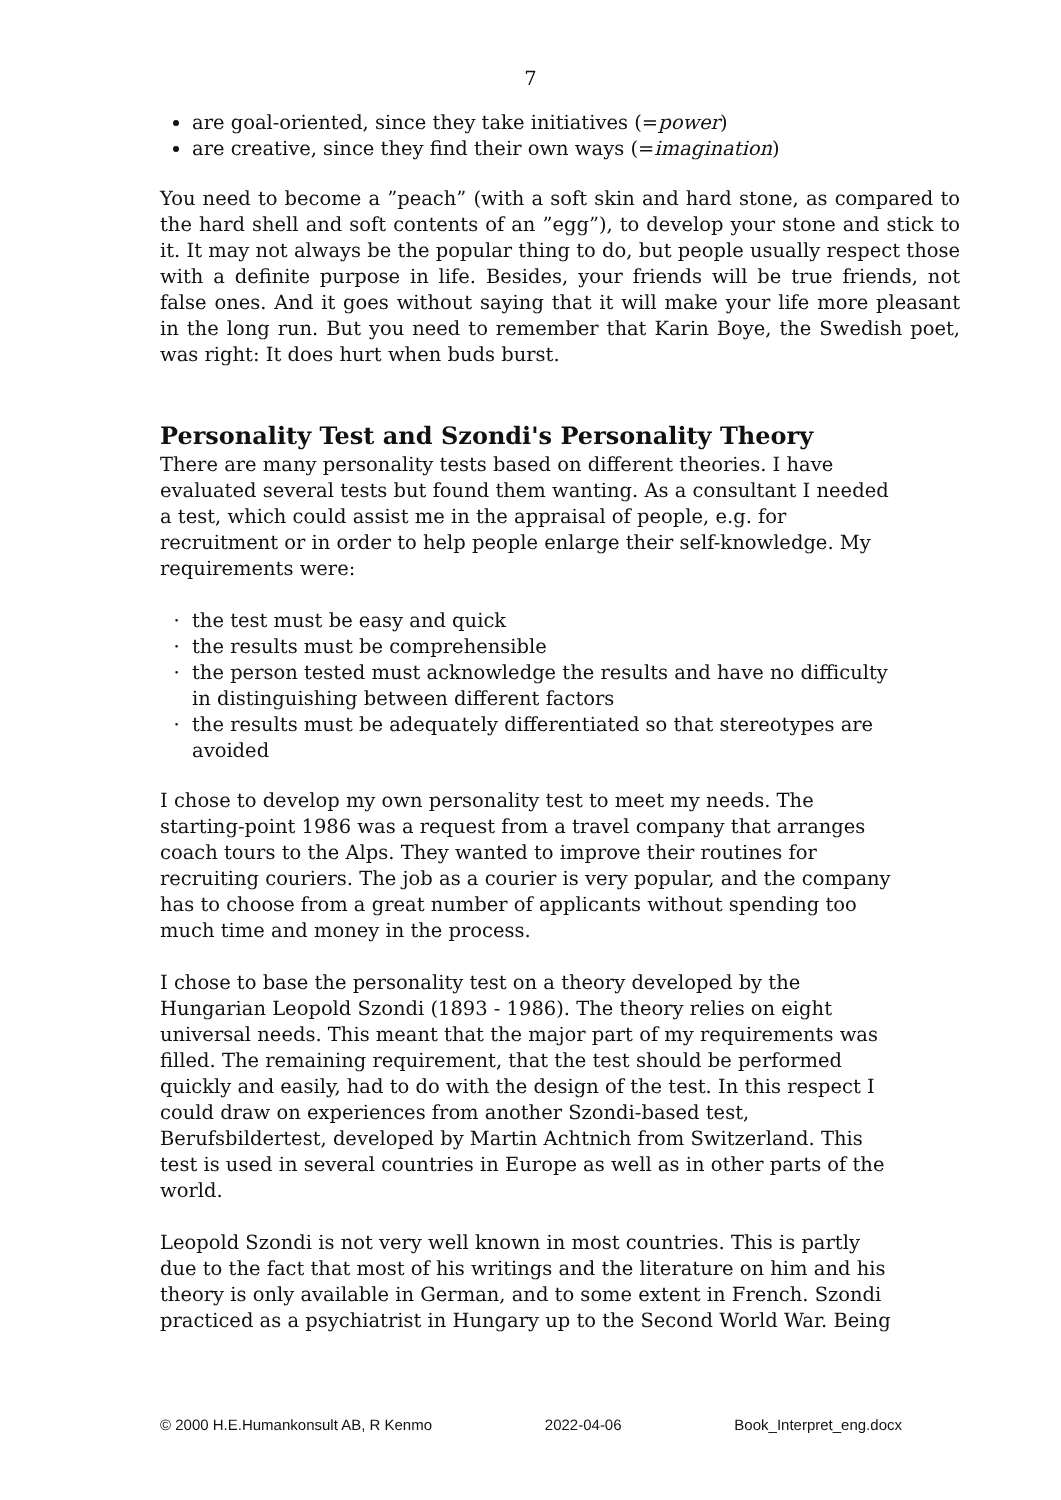7
are goal-oriented, since they take initiatives (=power)
are creative, since they find their own ways (=imagination)
You need to become a ”peach” (with a soft skin and hard stone, as compared to the hard shell and soft contents of an ”egg”), to develop your stone and stick to it. It may not always be the popular thing to do, but people usually respect those with a definite purpose in life. Besides, your friends will be true friends, not false ones. And it goes without saying that it will make your life more pleasant in the long run. But you need to remember that Karin Boye, the Swedish poet, was right: It does hurt when buds burst.
Personality Test and Szondi's Personality Theory
There are many personality tests based on different theories. I have evaluated several tests but found them wanting. As a consultant I needed a test, which could assist me in the appraisal of people, e.g. for recruitment or in order to help people enlarge their self-knowledge. My requirements were:
the test must be easy and quick
the results must be comprehensible
the person tested must acknowledge the results and have no difficulty in distinguishing between different factors
the results must be adequately differentiated so that stereotypes are avoided
I chose to develop my own personality test to meet my needs. The starting-point 1986 was a request from a travel company that arranges coach tours to the Alps. They wanted to improve their routines for recruiting couriers. The job as a courier is very popular, and the company has to choose from a great number of applicants without spending too much time and money in the process.
I chose to base the personality test on a theory developed by the Hungarian Leopold Szondi (1893 - 1986). The theory relies on eight universal needs. This meant that the major part of my requirements was filled. The remaining requirement, that the test should be performed quickly and easily, had to do with the design of the test. In this respect I could draw on experiences from another Szondi-based test, Berufsbildertest, developed by Martin Achtnich from Switzerland. This test is used in several countries in Europe as well as in other parts of the world.
Leopold Szondi is not very well known in most countries. This is partly due to the fact that most of his writings and the literature on him and his theory is only available in German, and to some extent in French. Szondi practiced as a psychiatrist in Hungary up to the Second World War. Being
© 2000 H.E.Humankonsult AB, R Kenmo 2022-04-06 Book_Interpret_eng.docx